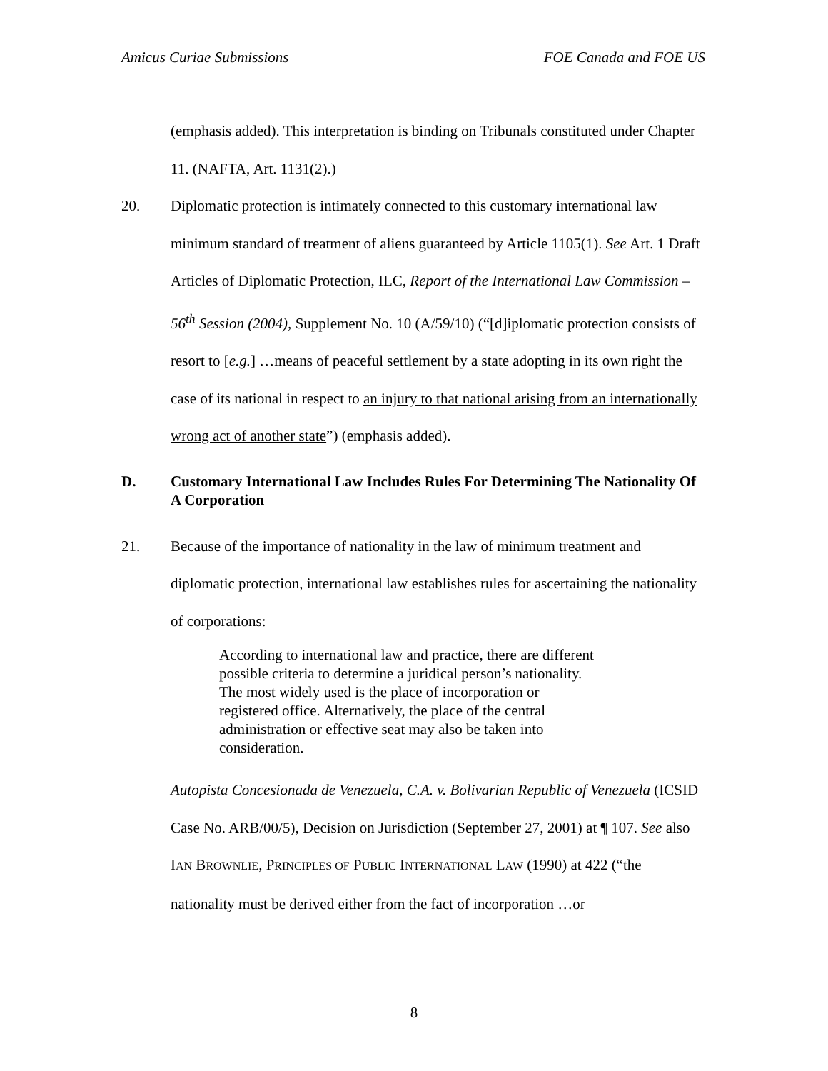Amicus Curiae Submissions FOE Canada and FOE US
(emphasis added). This interpretation is binding on Tribunals constituted under Chapter 11. (NAFTA, Art. 1131(2).)
20. Diplomatic protection is intimately connected to this customary international law minimum standard of treatment of aliens guaranteed by Article 1105(1). See Art. 1 Draft Articles of Diplomatic Protection, ILC, Report of the International Law Commission – 56<sup>th</sup> Session (2004), Supplement No. 10 (A/59/10) (“[d]iplomatic protection consists of resort to [e.g.] …means of peaceful settlement by a state adopting in its own right the case of its national in respect to an injury to that national arising from an internationally wrong act of another state”) (emphasis added).
D. Customary International Law Includes Rules For Determining The Nationality Of A Corporation
21. Because of the importance of nationality in the law of minimum treatment and diplomatic protection, international law establishes rules for ascertaining the nationality of corporations:
According to international law and practice, there are different possible criteria to determine a juridical person’s nationality. The most widely used is the place of incorporation or registered office. Alternatively, the place of the central administration or effective seat may also be taken into consideration.
Autopista Concesionada de Venezuela, C.A. v. Bolivarian Republic of Venezuela (ICSID Case No. ARB/00/5), Decision on Jurisdiction (September 27, 2001) at ¶ 107. See also IAN BROWNLIE, PRINCIPLES OF PUBLIC INTERNATIONAL LAW (1990) at 422 (“the nationality must be derived either from the fact of incorporation …or
8